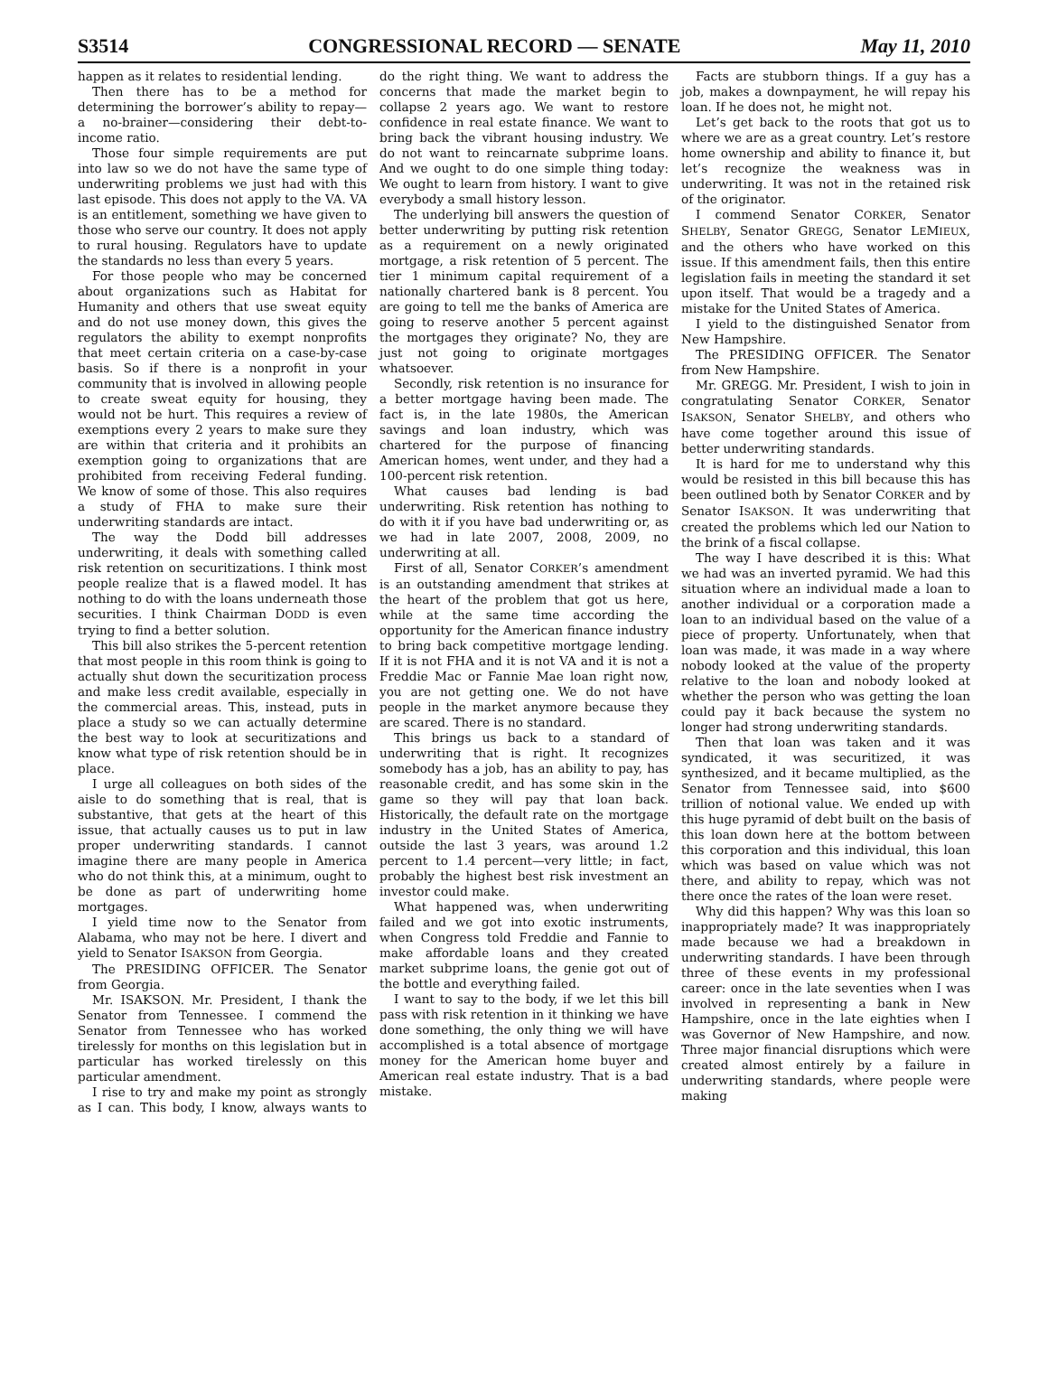S3514 CONGRESSIONAL RECORD — SENATE May 11, 2010
happen as it relates to residential lending.
Then there has to be a method for determining the borrower’s ability to repay—a no-brainer—considering their debt-to-income ratio.
Those four simple requirements are put into law so we do not have the same type of underwriting problems we just had with this last episode. This does not apply to the VA. VA is an entitlement, something we have given to those who serve our country. It does not apply to rural housing. Regulators have to update the standards no less than every 5 years.
For those people who may be concerned about organizations such as Habitat for Humanity and others that use sweat equity and do not use money down, this gives the regulators the ability to exempt nonprofits that meet certain criteria on a case-by-case basis. So if there is a nonprofit in your community that is involved in allowing people to create sweat equity for housing, they would not be hurt. This requires a review of exemptions every 2 years to make sure they are within that criteria and it prohibits an exemption going to organizations that are prohibited from receiving Federal funding. We know of some of those. This also requires a study of FHA to make sure their underwriting standards are intact.
The way the Dodd bill addresses underwriting, it deals with something called risk retention on securitizations. I think most people realize that is a flawed model. It has nothing to do with the loans underneath those securities. I think Chairman DODD is even trying to find a better solution.
This bill also strikes the 5-percent retention that most people in this room think is going to actually shut down the securitization process and make less credit available, especially in the commercial areas. This, instead, puts in place a study so we can actually determine the best way to look at securitizations and know what type of risk retention should be in place.
I urge all colleagues on both sides of the aisle to do something that is real, that is substantive, that gets at the heart of this issue, that actually causes us to put in law proper underwriting standards. I cannot imagine there are many people in America who do not think this, at a minimum, ought to be done as part of underwriting home mortgages.
I yield time now to the Senator from Alabama, who may not be here. I divert and yield to Senator ISAKSON from Georgia.
The PRESIDING OFFICER. The Senator from Georgia.
Mr. ISAKSON. Mr. President, I thank the Senator from Tennessee. I commend the Senator from Tennessee who has worked tirelessly for months on this legislation but in particular has worked tirelessly on this particular amendment.
I rise to try and make my point as strongly as I can. This body, I know, always wants to do the right thing. We want to address the concerns that made the market begin to collapse 2 years ago. We want to restore confidence in real estate finance. We want to bring back the vibrant housing industry. We do not want to reincarnate subprime loans. And we ought to do one simple thing today: We ought to learn from history. I want to give everybody a small history lesson.
The underlying bill answers the question of better underwriting by putting risk retention as a requirement on a newly originated mortgage, a risk retention of 5 percent. The tier 1 minimum capital requirement of a nationally chartered bank is 8 percent. You are going to tell me the banks of America are going to reserve another 5 percent against the mortgages they originate? No, they are just not going to originate mortgages whatsoever.
Secondly, risk retention is no insurance for a better mortgage having been made. The fact is, in the late 1980s, the American savings and loan industry, which was chartered for the purpose of financing American homes, went under, and they had a 100-percent risk retention.
What causes bad lending is bad underwriting. Risk retention has nothing to do with it if you have bad underwriting or, as we had in late 2007, 2008, 2009, no underwriting at all.
First of all, Senator CORKER’s amendment is an outstanding amendment that strikes at the heart of the problem that got us here, while at the same time according the opportunity for the American finance industry to bring back competitive mortgage lending. If it is not FHA and it is not VA and it is not a Freddie Mac or Fannie Mae loan right now, you are not getting one. We do not have people in the market anymore because they are scared. There is no standard.
This brings us back to a standard of underwriting that is right. It recognizes somebody has a job, has an ability to pay, has reasonable credit, and has some skin in the game so they will pay that loan back. Historically, the default rate on the mortgage industry in the United States of America, outside the last 3 years, was around 1.2 percent to 1.4 percent—very little; in fact, probably the highest best risk investment an investor could make.
What happened was, when underwriting failed and we got into exotic instruments, when Congress told Freddie and Fannie to make affordable loans and they created market subprime loans, the genie got out of the bottle and everything failed.
I want to say to the body, if we let this bill pass with risk retention in it thinking we have done something, the only thing we will have accomplished is a total absence of mortgage money for the American home buyer and American real estate industry. That is a bad mistake.
Facts are stubborn things. If a guy has a job, makes a downpayment, he will repay his loan. If he does not, he might not.
Let’s get back to the roots that got us to where we are as a great country. Let’s restore home ownership and ability to finance it, but let’s recognize the weakness was in underwriting. It was not in the retained risk of the originator.
I commend Senator CORKER, Senator SHELBY, Senator GREGG, Senator LEMIEUX, and the others who have worked on this issue. If this amendment fails, then this entire legislation fails in meeting the standard it set upon itself. That would be a tragedy and a mistake for the United States of America.
I yield to the distinguished Senator from New Hampshire.
The PRESIDING OFFICER. The Senator from New Hampshire.
Mr. GREGG. Mr. President, I wish to join in congratulating Senator CORKER, Senator ISAKSON, Senator SHELBY, and others who have come together around this issue of better underwriting standards.
It is hard for me to understand why this would be resisted in this bill because this has been outlined both by Senator CORKER and by Senator ISAKSON. It was underwriting that created the problems which led our Nation to the brink of a fiscal collapse.
The way I have described it is this: What we had was an inverted pyramid. We had this situation where an individual made a loan to another individual or a corporation made a loan to an individual based on the value of a piece of property. Unfortunately, when that loan was made, it was made in a way where nobody looked at the value of the property relative to the loan and nobody looked at whether the person who was getting the loan could pay it back because the system no longer had strong underwriting standards.
Then that loan was taken and it was syndicated, it was securitized, it was synthesized, and it became multiplied, as the Senator from Tennessee said, into $600 trillion of notional value. We ended up with this huge pyramid of debt built on the basis of this loan down here at the bottom between this corporation and this individual, this loan which was based on value which was not there, and ability to repay, which was not there once the rates of the loan were reset.
Why did this happen? Why was this loan so inappropriately made? It was inappropriately made because we had a breakdown in underwriting standards. I have been through three of these events in my professional career: once in the late seventies when I was involved in representing a bank in New Hampshire, once in the late eighties when I was Governor of New Hampshire, and now. Three major financial disruptions which were created almost entirely by a failure in underwriting standards, where people were making